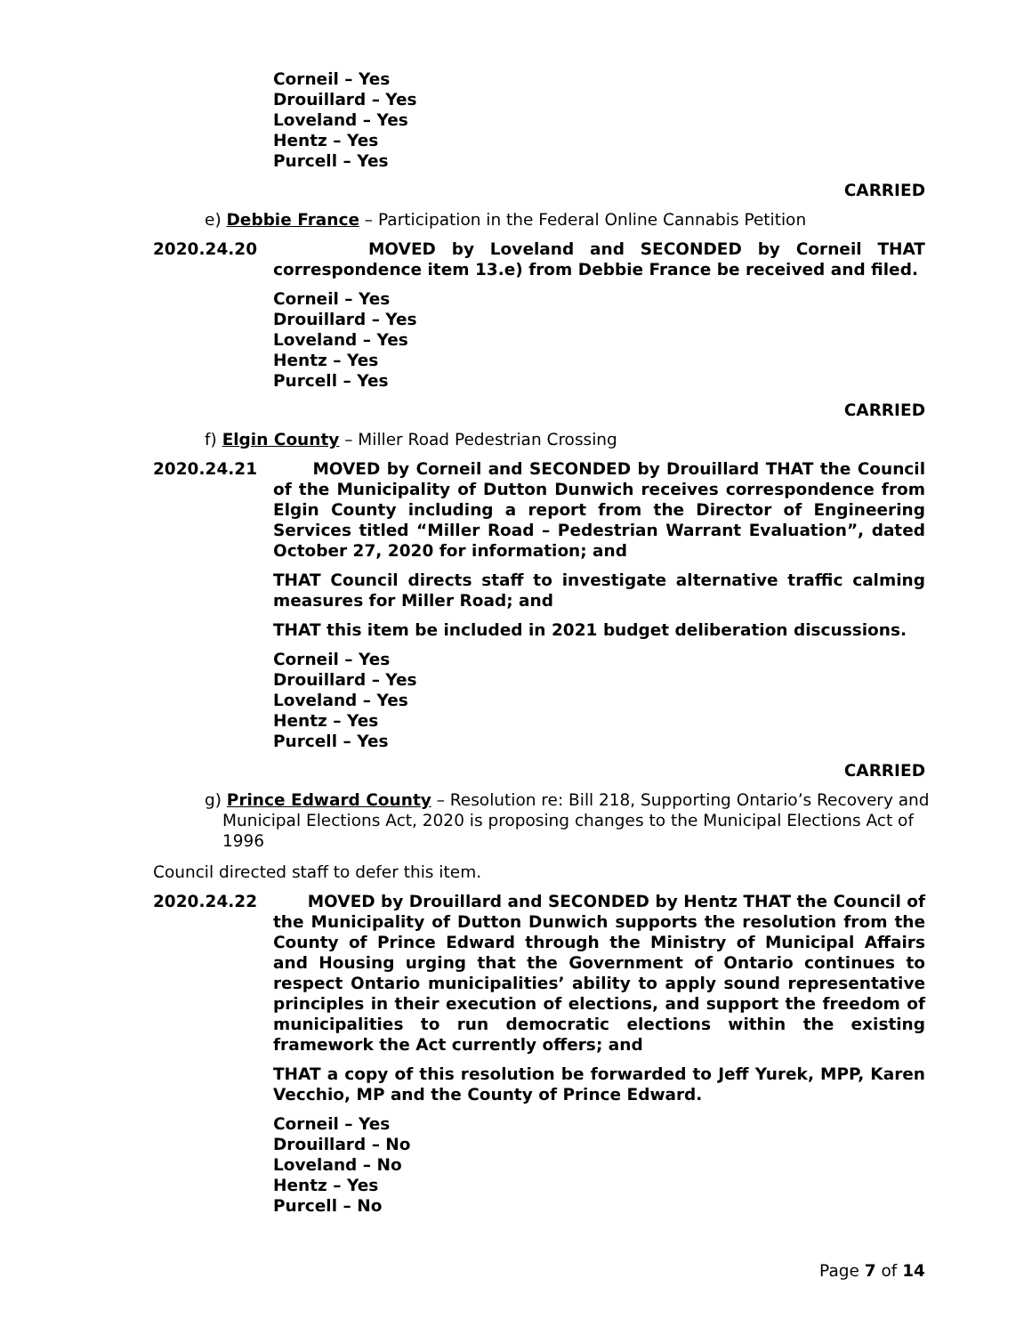Corneil – Yes
Drouillard – Yes
Loveland – Yes
Hentz – Yes
Purcell – Yes
CARRIED
e) Debbie France – Participation in the Federal Online Cannabis Petition
2020.24.20 MOVED by Loveland and SECONDED by Corneil THAT correspondence item 13.e) from Debbie France be received and filed.
Corneil – Yes
Drouillard – Yes
Loveland – Yes
Hentz – Yes
Purcell – Yes
CARRIED
f) Elgin County – Miller Road Pedestrian Crossing
2020.24.21 MOVED by Corneil and SECONDED by Drouillard THAT the Council of the Municipality of Dutton Dunwich receives correspondence from Elgin County including a report from the Director of Engineering Services titled “Miller Road – Pedestrian Warrant Evaluation”, dated October 27, 2020 for information; and
THAT Council directs staff to investigate alternative traffic calming measures for Miller Road; and
THAT this item be included in 2021 budget deliberation discussions.
Corneil – Yes
Drouillard – Yes
Loveland – Yes
Hentz – Yes
Purcell – Yes
CARRIED
g) Prince Edward County – Resolution re: Bill 218, Supporting Ontario’s Recovery and Municipal Elections Act, 2020 is proposing changes to the Municipal Elections Act of 1996
Council directed staff to defer this item.
2020.24.22 MOVED by Drouillard and SECONDED by Hentz THAT the Council of the Municipality of Dutton Dunwich supports the resolution from the County of Prince Edward through the Ministry of Municipal Affairs and Housing urging that the Government of Ontario continues to respect Ontario municipalities’ ability to apply sound representative principles in their execution of elections, and support the freedom of municipalities to run democratic elections within the existing framework the Act currently offers; and
THAT a copy of this resolution be forwarded to Jeff Yurek, MPP, Karen Vecchio, MP and the County of Prince Edward.
Corneil – Yes
Drouillard – No
Loveland – No
Hentz – Yes
Purcell – No
Page 7 of 14